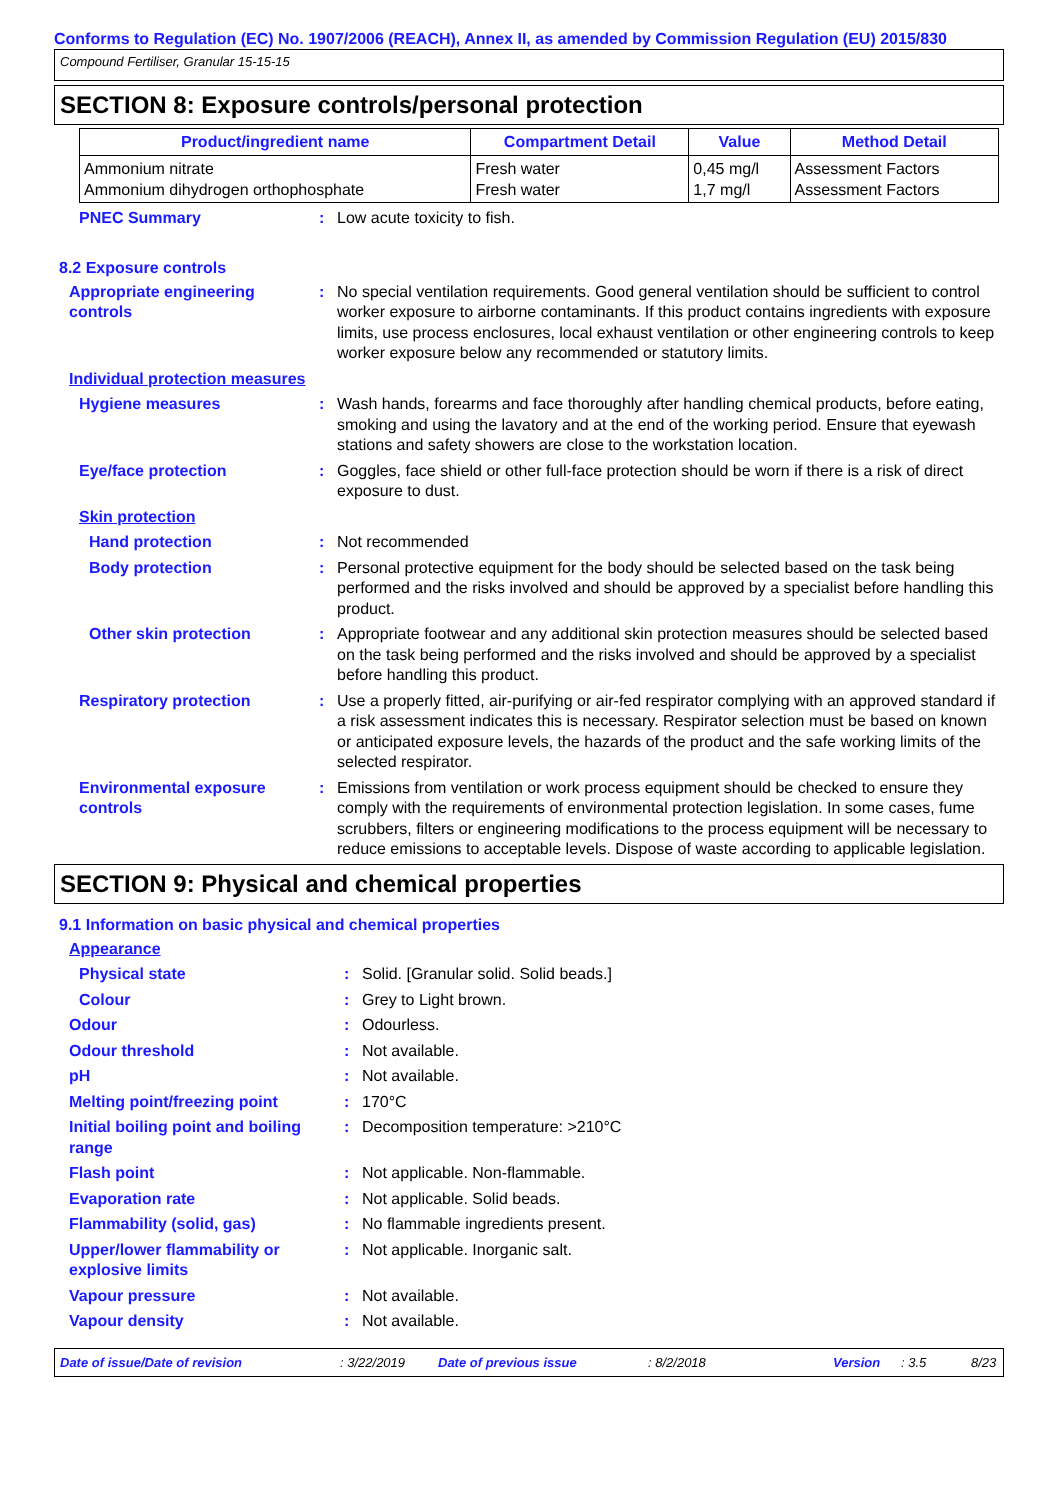Conforms to Regulation (EC) No. 1907/2006 (REACH), Annex II, as amended by Commission Regulation (EU) 2015/830
Compound Fertiliser, Granular 15-15-15
SECTION 8: Exposure controls/personal protection
| Product/ingredient name | Compartment Detail | Value | Method Detail |
| --- | --- | --- | --- |
| Ammonium nitrate Ammonium dihydrogen orthophosphate | Fresh water Fresh water | 0,45 mg/l 1,7 mg/l | Assessment Factors Assessment Factors |
PNEC Summary : Low acute toxicity to fish.
8.2 Exposure controls
Appropriate engineering controls
: No special ventilation requirements. Good general ventilation should be sufficient to control worker exposure to airborne contaminants. If this product contains ingredients with exposure limits, use process enclosures, local exhaust ventilation or other engineering controls to keep worker exposure below any recommended or statutory limits.
Individual protection measures
Hygiene measures : Wash hands, forearms and face thoroughly after handling chemical products, before eating, smoking and using the lavatory and at the end of the working period. Ensure that eyewash stations and safety showers are close to the workstation location.
Eye/face protection : Goggles, face shield or other full-face protection should be worn if there is a risk of direct exposure to dust.
Skin protection
Hand protection : Not recommended
Body protection : Personal protective equipment for the body should be selected based on the task being performed and the risks involved and should be approved by a specialist before handling this product.
Other skin protection : Appropriate footwear and any additional skin protection measures should be selected based on the task being performed and the risks involved and should be approved by a specialist before handling this product.
Respiratory protection : Use a properly fitted, air-purifying or air-fed respirator complying with an approved standard if a risk assessment indicates this is necessary. Respirator selection must be based on known or anticipated exposure levels, the hazards of the product and the safe working limits of the selected respirator.
Environmental exposure controls
: Emissions from ventilation or work process equipment should be checked to ensure they comply with the requirements of environmental protection legislation. In some cases, fume scrubbers, filters or engineering modifications to the process equipment will be necessary to reduce emissions to acceptable levels. Dispose of waste according to applicable legislation.
SECTION 9: Physical and chemical properties
9.1 Information on basic physical and chemical properties
Appearance
Physical state : Solid. [Granular solid. Solid beads.]
Colour : Grey to Light brown.
Odour : Odourless.
Odour threshold : Not available.
pH : Not available.
Melting point/freezing point : 170°C
Initial boiling point and boiling range
: Decomposition temperature: >210°C
Flash point : Not applicable. Non-flammable.
Evaporation rate : Not applicable. Solid beads.
Flammability (solid, gas) : No flammable ingredients present.
Upper/lower flammability or explosive limits
: Not applicable. Inorganic salt.
Vapour pressure : Not available.
Vapour density : Not available.
Date of issue/Date of revision: 3/22/2019 Date of previous issue: 8/2/2018 Version: 3.5 8/23